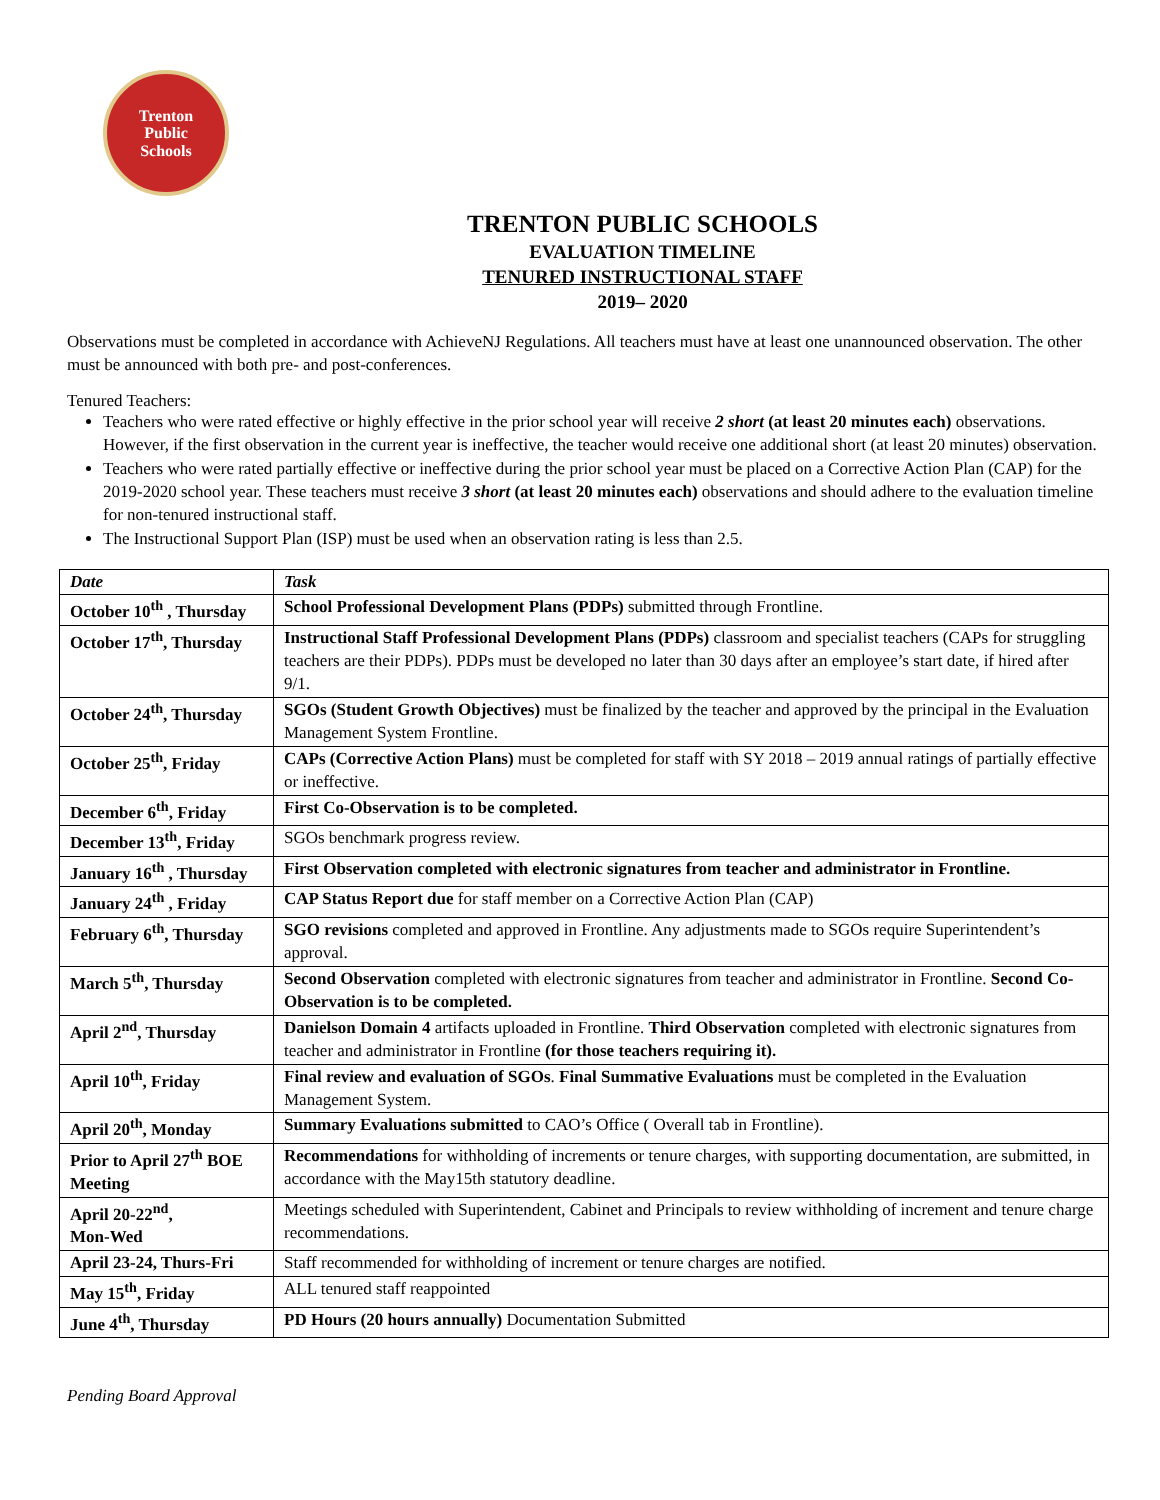Trenton
Public
Schools
TRENTON PUBLIC SCHOOLS
EVALUATION TIMELINE
TENURED INSTRUCTIONAL STAFF
2019– 2020
Observations must be completed in accordance with AchieveNJ Regulations. All teachers must have at least one unannounced observation. The other must be announced with both pre- and post-conferences.
Tenured Teachers:
Teachers who were rated effective or highly effective in the prior school year will receive 2 short (at least 20 minutes each) observations. However, if the first observation in the current year is ineffective, the teacher would receive one additional short (at least 20 minutes) observation.
Teachers who were rated partially effective or ineffective during the prior school year must be placed on a Corrective Action Plan (CAP) for the 2019-2020 school year. These teachers must receive 3 short (at least 20 minutes each) observations and should adhere to the evaluation timeline for non-tenured instructional staff.
The Instructional Support Plan (ISP) must be used when an observation rating is less than 2.5.
| Date | Task |
| --- | --- |
| October 10<sup>th</sup> , Thursday | School Professional Development Plans (PDPs) submitted through Frontline. |
| October 17<sup>th</sup>, Thursday | Instructional Staff Professional Development Plans (PDPs) classroom and specialist teachers (CAPs for struggling teachers are their PDPs). PDPs must be developed no later than 30 days after an employee’s start date, if hired after 9/1. |
| October 24<sup>th</sup>, Thursday | SGOs (Student Growth Objectives) must be finalized by the teacher and approved by the principal in the Evaluation Management System Frontline. |
| October 25<sup>th</sup>, Friday | CAPs (Corrective Action Plans) must be completed for staff with SY 2018 – 2019 annual ratings of partially effective or ineffective. |
| December 6<sup>th</sup>, Friday | First Co-Observation is to be completed. |
| December 13<sup>th</sup>, Friday | SGOs benchmark progress review. |
| January 16<sup>th</sup> , Thursday | First Observation completed with electronic signatures from teacher and administrator in Frontline. |
| January 24<sup>th</sup> , Friday | CAP Status Report due for staff member on a Corrective Action Plan (CAP) |
| February 6<sup>th</sup>, Thursday | SGO revisions completed and approved in Frontline. Any adjustments made to SGOs require Superintendent’s approval. |
| March 5<sup>th</sup>, Thursday | Second Observation completed with electronic signatures from teacher and administrator in Frontline. Second Co-Observation is to be completed. |
| April 2<sup>nd</sup>, Thursday | Danielson Domain 4 artifacts uploaded in Frontline. Third Observation completed with electronic signatures from teacher and administrator in Frontline (for those teachers requiring it). |
| April 10<sup>th</sup>, Friday | Final review and evaluation of SGOs . Final Summative Evaluations must be completed in the Evaluation Management System. |
| April 20<sup>th</sup>, Monday | Summary Evaluations submitted to CAO’s Office ( Overall tab in Frontline). |
| Prior to April 27<sup>th</sup> BOE Meeting | Recommendations for withholding of increments or tenure charges, with supporting documentation, are submitted, in accordance with the May15th statutory deadline. |
| April 20-22<sup>nd</sup>, Mon-Wed | Meetings scheduled with Superintendent, Cabinet and Principals to review withholding of increment and tenure charge recommendations. |
| April 23-24, Thurs-Fri | Staff recommended for withholding of increment or tenure charges are notified. |
| May 15<sup>th</sup>, Friday | ALL tenured staff reappointed |
| June 4<sup>th</sup>, Thursday | PD Hours (20 hours annually) Documentation Submitted |
Pending Board Approval